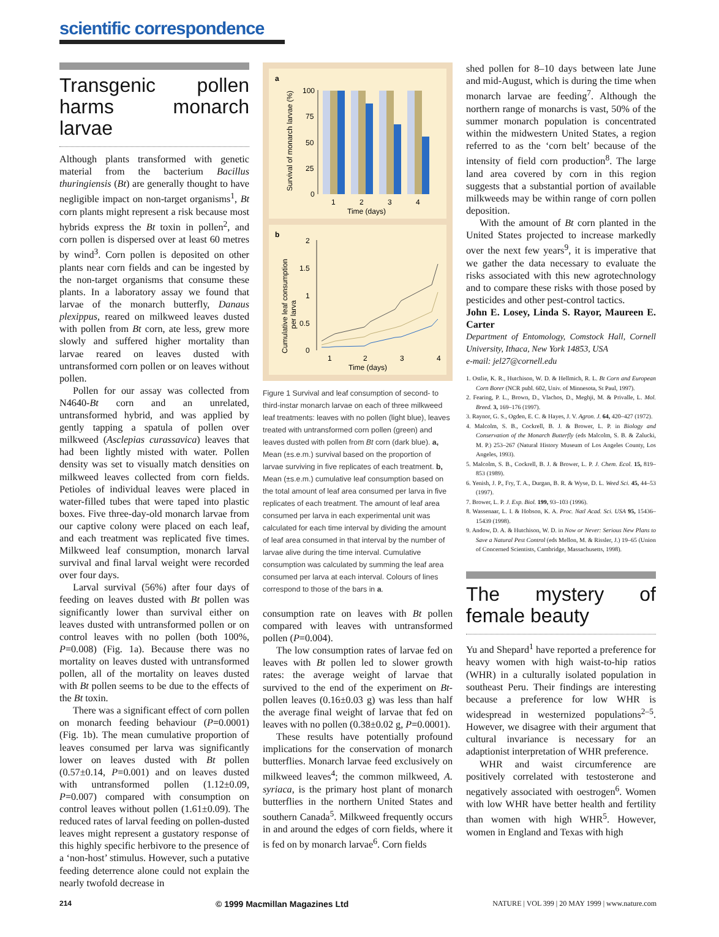scientific correspondence
Transgenic pollen harms monarch larvae
Although plants transformed with genetic material from the bacterium Bacillus thuringiensis (Bt) are generally thought to have negligible impact on non-target organisms<sup>1</sup>, Bt corn plants might represent a risk because most hybrids express the Bt toxin in pollen<sup>2</sup>, and corn pollen is dispersed over at least 60 metres by wind<sup>3</sup>. Corn pollen is deposited on other plants near corn fields and can be ingested by the non-target organisms that consume these plants. In a laboratory assay we found that larvae of the monarch butterfly, Danaus plexippus, reared on milkweed leaves dusted with pollen from Bt corn, ate less, grew more slowly and suffered higher mortality than larvae reared on leaves dusted with untransformed corn pollen or on leaves without pollen.
Pollen for our assay was collected from N4640-Bt corn and an unrelated, untransformed hybrid, and was applied by gently tapping a spatula of pollen over milkweed (Asclepias curassavica) leaves that had been lightly misted with water. Pollen density was set to visually match densities on milkweed leaves collected from corn fields. Petioles of individual leaves were placed in water-filled tubes that were taped into plastic boxes. Five three-day-old monarch larvae from our captive colony were placed on each leaf, and each treatment was replicated five times. Milkweed leaf consumption, monarch larval survival and final larval weight were recorded over four days.
Larval survival (56%) after four days of feeding on leaves dusted with Bt pollen was significantly lower than survival either on leaves dusted with untransformed pollen or on control leaves with no pollen (both 100%, P=0.008) (Fig. 1a). Because there was no mortality on leaves dusted with untransformed pollen, all of the mortality on leaves dusted with Bt pollen seems to be due to the effects of the Bt toxin.
There was a significant effect of corn pollen on monarch feeding behaviour (P=0.0001) (Fig. 1b). The mean cumulative proportion of leaves consumed per larva was significantly lower on leaves dusted with Bt pollen (0.57±0.14, P=0.001) and on leaves dusted with untransformed pollen (1.12±0.09, P=0.007) compared with consumption on control leaves without pollen (1.61±0.09). The reduced rates of larval feeding on pollen-dusted leaves might represent a gustatory response of this highly specific herbivore to the presence of a ‘non-host’ stimulus. However, such a putative feeding deterrence alone could not explain the nearly twofold decrease in
a
Survival of monarch larvae (%)
100
75
50
25
0
1
2
3
4
Time (days)
b
Cumulative leaf consumption
per larva
2
1.5
1
0.5
0
1
2
3
4
Time (days)
Figure 1 Survival and leaf consumption of second- to third-instar monarch larvae on each of three milkweed leaf treatments: leaves with no pollen (light blue), leaves treated with untransformed corn pollen (green) and leaves dusted with pollen from Bt corn (dark blue). a, Mean (±s.e.m.) survival based on the proportion of larvae surviving in five replicates of each treatment. b, Mean (±s.e.m.) cumulative leaf consumption based on the total amount of leaf area consumed per larva in five replicates of each treatment. The amount of leaf area consumed per larva in each experimental unit was calculated for each time interval by dividing the amount of leaf area consumed in that interval by the number of larvae alive during the time interval. Cumulative consumption was calculated by summing the leaf area consumed per larva at each interval. Colours of lines correspond to those of the bars in a.
consumption rate on leaves with Bt pollen compared with leaves with untransformed pollen (P=0.004).
The low consumption rates of larvae fed on leaves with Bt pollen led to slower growth rates: the average weight of larvae that survived to the end of the experiment on Bt-pollen leaves (0.16±0.03 g) was less than half the average final weight of larvae that fed on leaves with no pollen (0.38±0.02 g, P=0.0001).
These results have potentially profound implications for the conservation of monarch butterflies. Monarch larvae feed exclusively on milkweed leaves<sup>4</sup>; the common milkweed, A. syriaca, is the primary host plant of monarch butterflies in the northern United States and southern Canada<sup>5</sup>. Milkweed frequently occurs in and around the edges of corn fields, where it is fed on by monarch larvae<sup>6</sup>. Corn fields
shed pollen for 8–10 days between late June and mid-August, which is during the time when monarch larvae are feeding<sup>7</sup>. Although the northern range of monarchs is vast, 50% of the summer monarch population is concentrated within the midwestern United States, a region referred to as the ‘corn belt’ because of the intensity of field corn production<sup>8</sup>. The large land area covered by corn in this region suggests that a substantial portion of available milkweeds may be within range of corn pollen deposition.
With the amount of Bt corn planted in the United States projected to increase markedly over the next few years<sup>9</sup>, it is imperative that we gather the data necessary to evaluate the risks associated with this new agrotechnology and to compare these risks with those posed by pesticides and other pest-control tactics.
John E. Losey, Linda S. Rayor, Maureen E. Carter
Department of Entomology, Comstock Hall, Cornell University, Ithaca, New York 14853, USA
e-mail: jel27@cornell.edu
1. Ostlie, K. R., Hutchison, W. D. & Hellmich, R. L. Bt Corn and European Corn Borer (NCR publ. 602, Univ. of Minnesota, St Paul, 1997).
2. Fearing, P. L., Brown, D., Vlachos, D., Meghji, M. & Privalle, L. Mol. Breed. 3, 169–176 (1997).
3. Raynor, G. S., Ogden, E. C. & Hayes, J. V. Agron. J. 64, 420–427 (1972).
4. Malcolm, S. B., Cockrell, B. J. & Brower, L. P. in Biology and Conservation of the Monarch Butterfly (eds Malcolm, S. B. & Zalucki, M. P.) 253–267 (Natural History Museum of Los Angeles County, Los Angeles, 1993).
5. Malcolm, S. B., Cockrell, B. J. & Brower, L. P. J. Chem. Ecol. 15, 819–853 (1989).
6. Yenish, J. P., Fry, T. A., Durgan, B. R. & Wyse, D. L. Weed Sci. 45, 44–53 (1997).
7. Brower, L. P. J. Exp. Biol. 199, 93–103 (1996).
8. Wassenaar, L. I. & Hobson, K. A. Proc. Natl Acad. Sci. USA 95, 15436–15439 (1998).
9. Andow, D. A. & Hutchison, W. D. in Now or Never: Serious New Plans to Save a Natural Pest Control (eds Mellon, M. & Rissler, J.) 19–65 (Union of Concerned Scientists, Cambridge, Massachusetts, 1998).
The mystery of female beauty
Yu and Shepard<sup>1</sup> have reported a preference for heavy women with high waist-to-hip ratios (WHR) in a culturally isolated population in southeast Peru. Their findings are interesting because a preference for low WHR is widespread in westernized populations<sup>2–5</sup>. However, we disagree with their argument that cultural invariance is necessary for an adaptionist interpretation of WHR preference.
WHR and waist circumference are positively correlated with testosterone and negatively associated with oestrogen<sup>6</sup>. Women with low WHR have better health and fertility than women with high WHR<sup>5</sup>. However, women in England and Texas with high
214 © 1999 Macmillan Magazines Ltd NATURE | VOL 399 | 20 MAY 1999 | www.nature.com